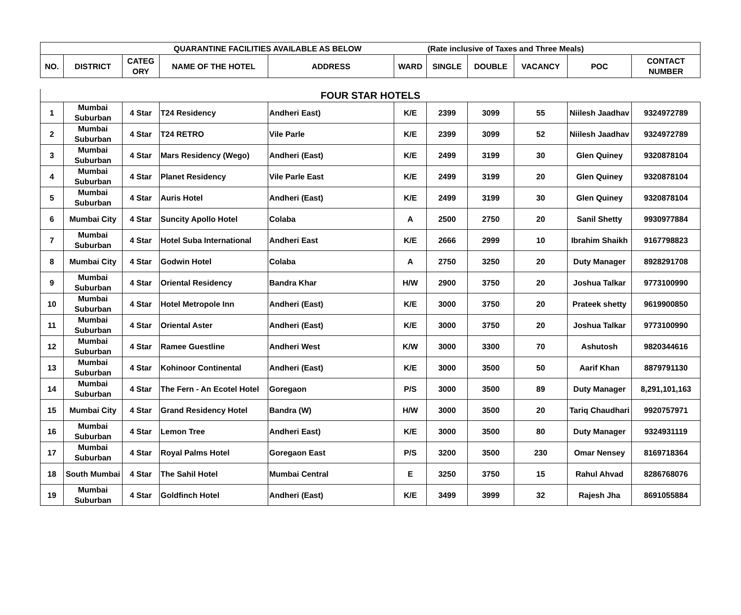| QUARANTINE FACILITIES AVAILABLE AS BELOW | | | | | | (Rate inclusive of Taxes and Three Meals) | | | | |
| NO. | DISTRICT | CATEG ORY | NAME OF THE HOTEL | ADDRESS | WARD | SINGLE | DOUBLE | VACANCY | POC | CONTACT NUMBER |
| FOUR STAR HOTELS | | | | | | | | | | |
| 1 | Mumbai Suburban | 4 Star | T24 Residency | Andheri East) | K/E | 2399 | 3099 | 55 | Niilesh Jaadhav | 9324972789 |
| 2 | Mumbai Suburban | 4 Star | T24 RETRO | Vile Parle | K/E | 2399 | 3099 | 52 | Niilesh Jaadhav | 9324972789 |
| 3 | Mumbai Suburban | 4 Star | Mars Residency (Wego) | Andheri (East) | K/E | 2499 | 3199 | 30 | Glen Quiney | 9320878104 |
| 4 | Mumbai Suburban | 4 Star | Planet Residency | Vile Parle East | K/E | 2499 | 3199 | 20 | Glen Quiney | 9320878104 |
| 5 | Mumbai Suburban | 4 Star | Auris Hotel | Andheri (East) | K/E | 2499 | 3199 | 30 | Glen Quiney | 9320878104 |
| 6 | Mumbai City | 4 Star | Suncity Apollo Hotel | Colaba | A | 2500 | 2750 | 20 | Sanil Shetty | 9930977884 |
| 7 | Mumbai Suburban | 4 Star | Hotel Suba International | Andheri East | K/E | 2666 | 2999 | 10 | Ibrahim Shaikh | 9167798823 |
| 8 | Mumbai City | 4 Star | Godwin Hotel | Colaba | A | 2750 | 3250 | 20 | Duty Manager | 8928291708 |
| 9 | Mumbai Suburban | 4 Star | Oriental Residency | Bandra Khar | H/W | 2900 | 3750 | 20 | Joshua Talkar | 9773100990 |
| 10 | Mumbai Suburban | 4 Star | Hotel Metropole Inn | Andheri (East) | K/E | 3000 | 3750 | 20 | Prateek shetty | 9619900850 |
| 11 | Mumbai Suburban | 4 Star | Oriental Aster | Andheri (East) | K/E | 3000 | 3750 | 20 | Joshua Talkar | 9773100990 |
| 12 | Mumbai Suburban | 4 Star | Ramee Guestline | Andheri West | K/W | 3000 | 3300 | 70 | Ashutosh | 9820344616 |
| 13 | Mumbai Suburban | 4 Star | Kohinoor Continental | Andheri (East) | K/E | 3000 | 3500 | 50 | Aarif Khan | 8879791130 |
| 14 | Mumbai Suburban | 4 Star | The Fern - An Ecotel Hotel | Goregaon | P/S | 3000 | 3500 | 89 | Duty Manager | 8,291,101,163 |
| 15 | Mumbai City | 4 Star | Grand Residency Hotel | Bandra (W) | H/W | 3000 | 3500 | 20 | Tariq Chaudhari | 9920757971 |
| 16 | Mumbai Suburban | 4 Star | Lemon Tree | Andheri East) | K/E | 3000 | 3500 | 80 | Duty Manager | 9324931119 |
| 17 | Mumbai Suburban | 4 Star | Royal Palms Hotel | Goregaon East | P/S | 3200 | 3500 | 230 | Omar Nensey | 8169718364 |
| 18 | South Mumbai | 4 Star | The Sahil Hotel | Mumbai Central | E | 3250 | 3750 | 15 | Rahul Ahvad | 8286768076 |
| 19 | Mumbai Suburban | 4 Star | Goldfinch Hotel | Andheri (East) | K/E | 3499 | 3999 | 32 | Rajesh Jha | 8691055884 |